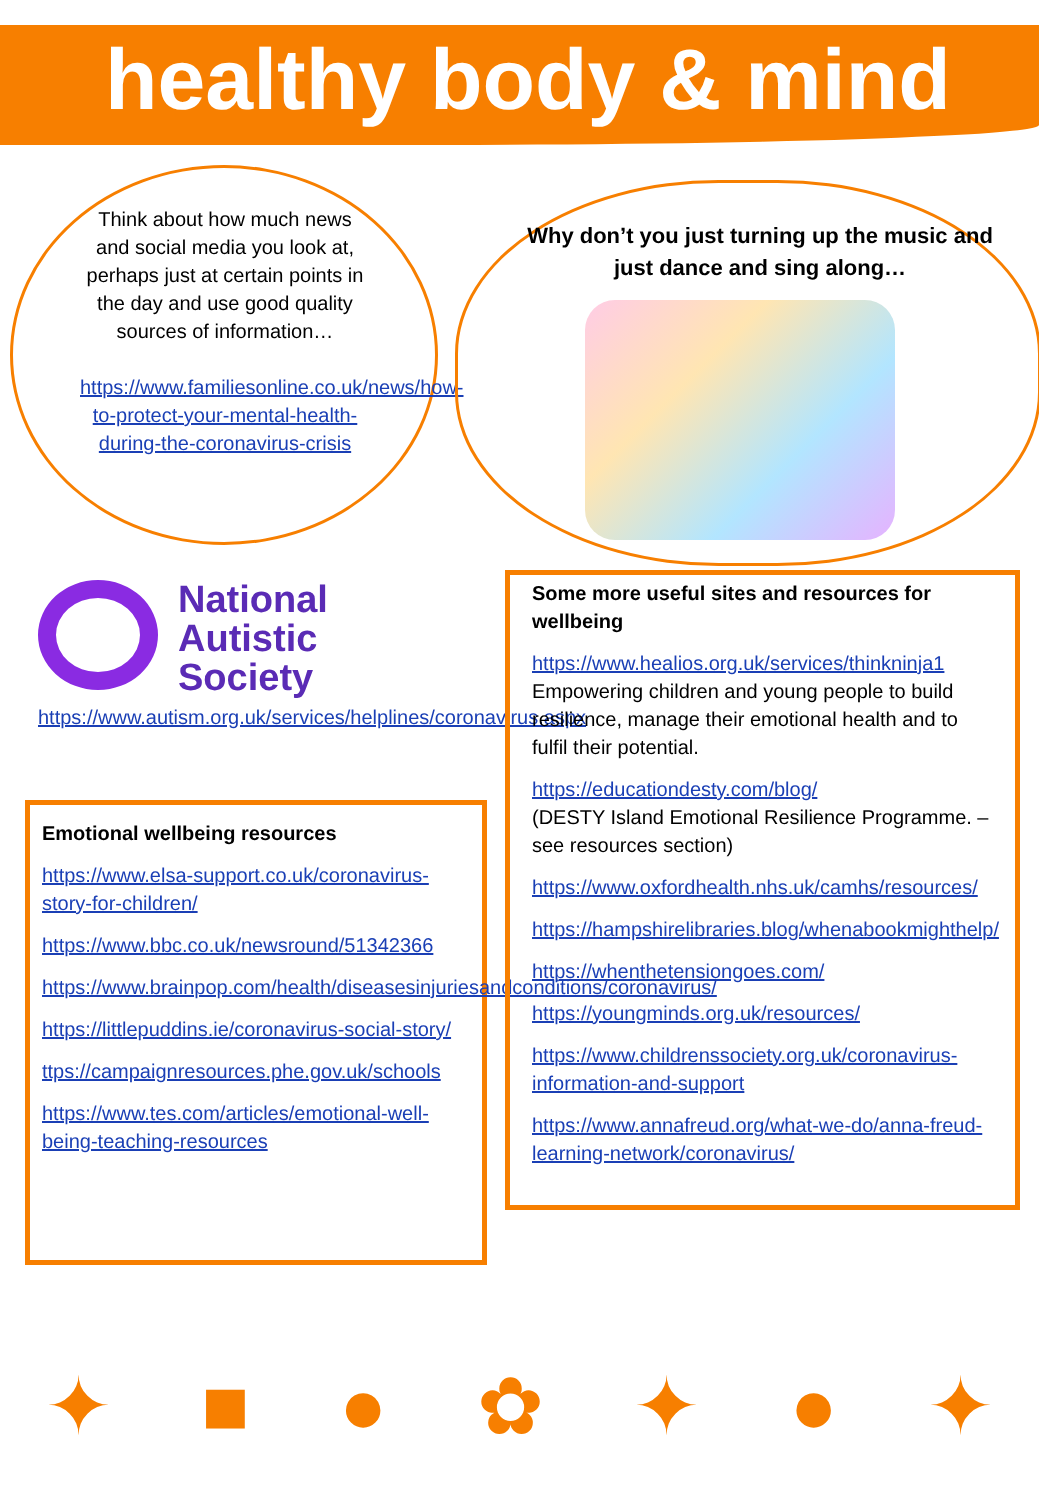healthy body & mind
Think about how much news and social media you look at, perhaps just at certain points in the day and use good quality sources of information…
https://www.familiesonline.co.uk/news/how-to-protect-your-mental-health-during-the-coronavirus-crisis
Why don’t you just turning up the music and just dance and sing along…
National
Autistic
Society
https://www.autism.org.uk/services/helplines/coronavirus.aspx
Emotional wellbeing resources
https://www.elsa-support.co.uk/coronavirus-story-for-children/
https://www.bbc.co.uk/newsround/51342366
https://www.brainpop.com/health/diseasesinjuriesandconditions/coronavirus/
https://littlepuddins.ie/coronavirus-social-story/
ttps://campaignresources.phe.gov.uk/schools
https://www.tes.com/articles/emotional-well-being-teaching-resources
Some more useful sites and resources for wellbeing
https://www.healios.org.uk/services/thinkninja1
Empowering children and young people to build resilience, manage their emotional health and to fulfil their potential.
https://educationdesty.com/blog/
(DESTY Island Emotional Resilience Programme. – see resources section)
https://www.oxfordhealth.nhs.uk/camhs/resources/
https://hampshirelibraries.blog/whenabookmighthelp/
https://whenthetensiongoes.com/
https://youngminds.org.uk/resources/
https://www.childrenssociety.org.uk/coronavirus-information-and-support
https://www.annafreud.org/what-we-do/anna-freud-learning-network/coronavirus/
✦ ■ ● ✿ ✦ ● ✦